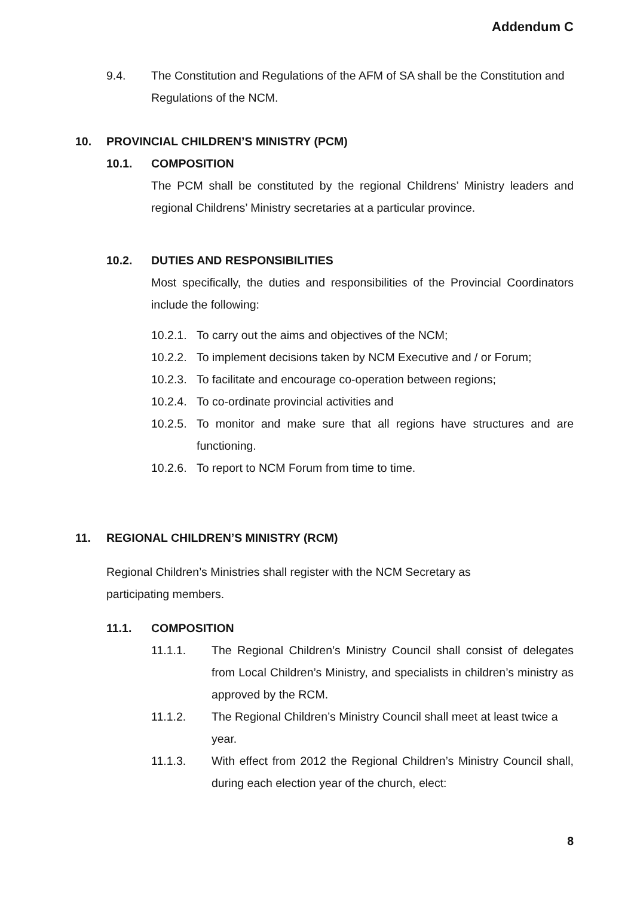Addendum C
9.4. The Constitution and Regulations of the AFM of SA shall be the Constitution and Regulations of the NCM.
10. PROVINCIAL CHILDREN’S MINISTRY (PCM)
10.1. COMPOSITION
The PCM shall be constituted by the regional Childrens’ Ministry leaders and regional Childrens’ Ministry secretaries at a particular province.
10.2. DUTIES AND RESPONSIBILITIES
Most specifically, the duties and responsibilities of the Provincial Coordinators include the following:
10.2.1. To carry out the aims and objectives of the NCM;
10.2.2. To implement decisions taken by NCM Executive and / or Forum;
10.2.3. To facilitate and encourage co-operation between regions;
10.2.4. To co-ordinate provincial activities and
10.2.5.
To monitor and make sure that all regions have structures and are functioning.
10.2.6. To report to NCM Forum from time to time.
11. REGIONAL CHILDREN’S MINISTRY (RCM)
Regional Children’s Ministries shall register with the NCM Secretary as participating members.
11.1. COMPOSITION
11.1.1. The Regional Children’s Ministry Council shall consist of delegates from Local Children’s Ministry, and specialists in children’s ministry as approved by the RCM.
11.1.2. The Regional Children’s Ministry Council shall meet at least twice a year.
11.1.3. With effect from 2012 the Regional Children’s Ministry Council shall, during each election year of the church, elect:
8